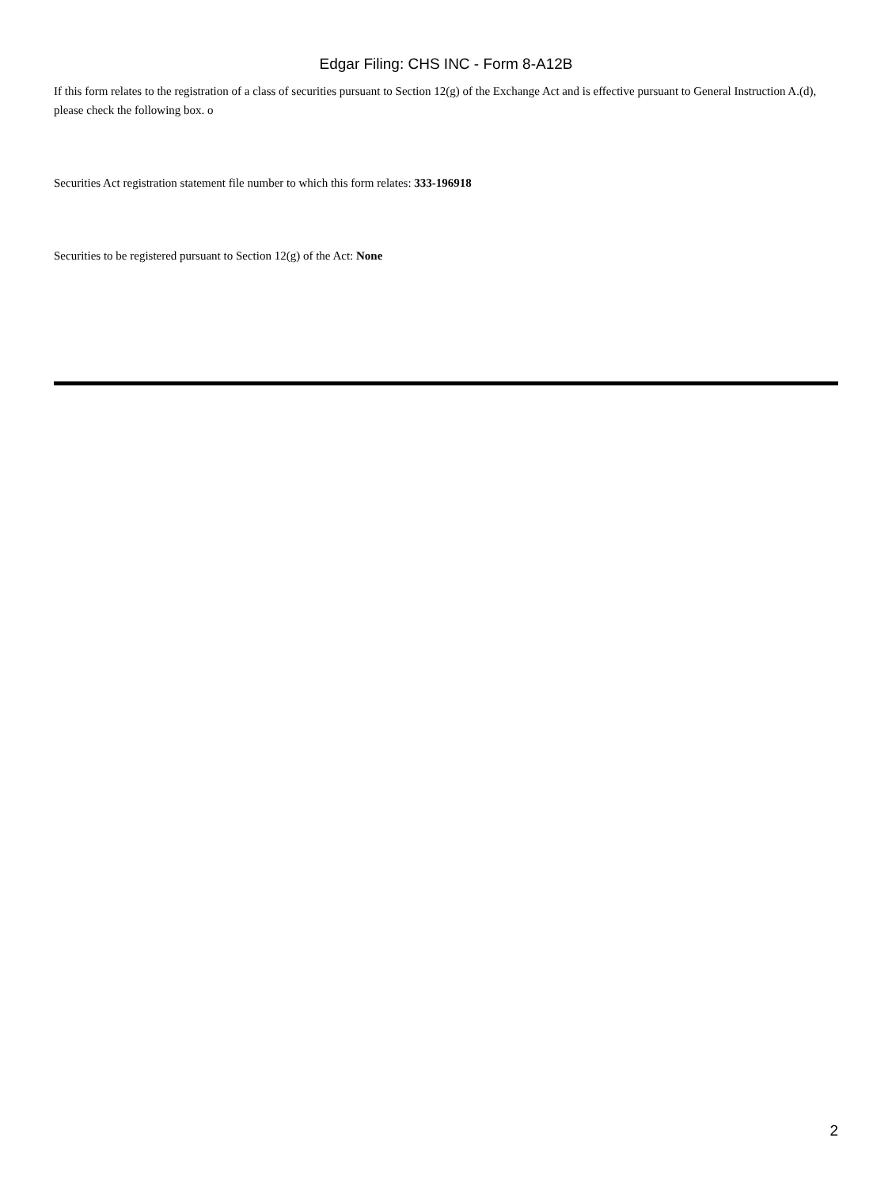Edgar Filing: CHS INC - Form 8-A12B
If this form relates to the registration of a class of securities pursuant to Section 12(g) of the Exchange Act and is effective pursuant to General Instruction A.(d), please check the following box. o
Securities Act registration statement file number to which this form relates: 333-196918
Securities to be registered pursuant to Section 12(g) of the Act: None
2